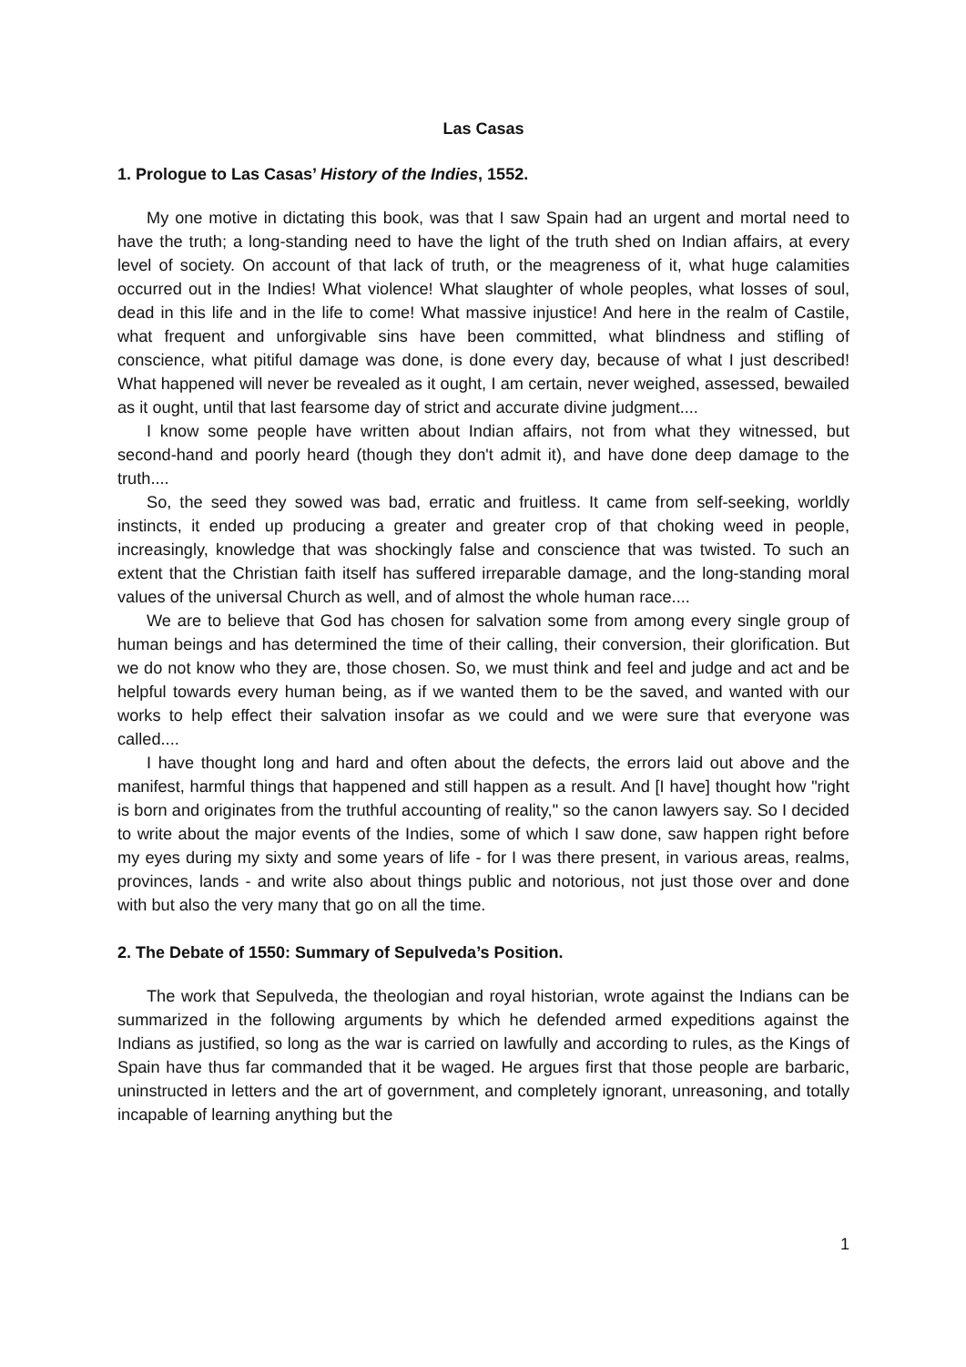Las Casas
1. Prologue to Las Casas’ History of the Indies, 1552.
My one motive in dictating this book, was that I saw Spain had an urgent and mortal need to have the truth; a long-standing need to have the light of the truth shed on Indian affairs, at every level of society. On account of that lack of truth, or the meagreness of it, what huge calamities occurred out in the Indies! What violence! What slaughter of whole peoples, what losses of soul, dead in this life and in the life to come! What massive injustice! And here in the realm of Castile, what frequent and unforgivable sins have been committed, what blindness and stifling of conscience, what pitiful damage was done, is done every day, because of what I just described! What happened will never be revealed as it ought, I am certain, never weighed, assessed, bewailed as it ought, until that last fearsome day of strict and accurate divine judgment....
I know some people have written about Indian affairs, not from what they witnessed, but second-hand and poorly heard (though they don't admit it), and have done deep damage to the truth....
So, the seed they sowed was bad, erratic and fruitless. It came from self-seeking, worldly instincts, it ended up producing a greater and greater crop of that choking weed in people, increasingly, knowledge that was shockingly false and conscience that was twisted. To such an extent that the Christian faith itself has suffered irreparable damage, and the long-standing moral values of the universal Church as well, and of almost the whole human race....
We are to believe that God has chosen for salvation some from among every single group of human beings and has determined the time of their calling, their conversion, their glorification. But we do not know who they are, those chosen. So, we must think and feel and judge and act and be helpful towards every human being, as if we wanted them to be the saved, and wanted with our works to help effect their salvation insofar as we could and we were sure that everyone was called....
I have thought long and hard and often about the defects, the errors laid out above and the manifest, harmful things that happened and still happen as a result. And [I have] thought how "right is born and originates from the truthful accounting of reality," so the canon lawyers say. So I decided to write about the major events of the Indies, some of which I saw done, saw happen right before my eyes during my sixty and some years of life - for I was there present, in various areas, realms, provinces, lands - and write also about things public and notorious, not just those over and done with but also the very many that go on all the time.
2. The Debate of 1550: Summary of Sepulveda’s Position.
The work that Sepulveda, the theologian and royal historian, wrote against the Indians can be summarized in the following arguments by which he defended armed expeditions against the Indians as justified, so long as the war is carried on lawfully and according to rules, as the Kings of Spain have thus far commanded that it be waged. He argues first that those people are barbaric, uninstructed in letters and the art of government, and completely ignorant, unreasoning, and totally incapable of learning anything but the
1